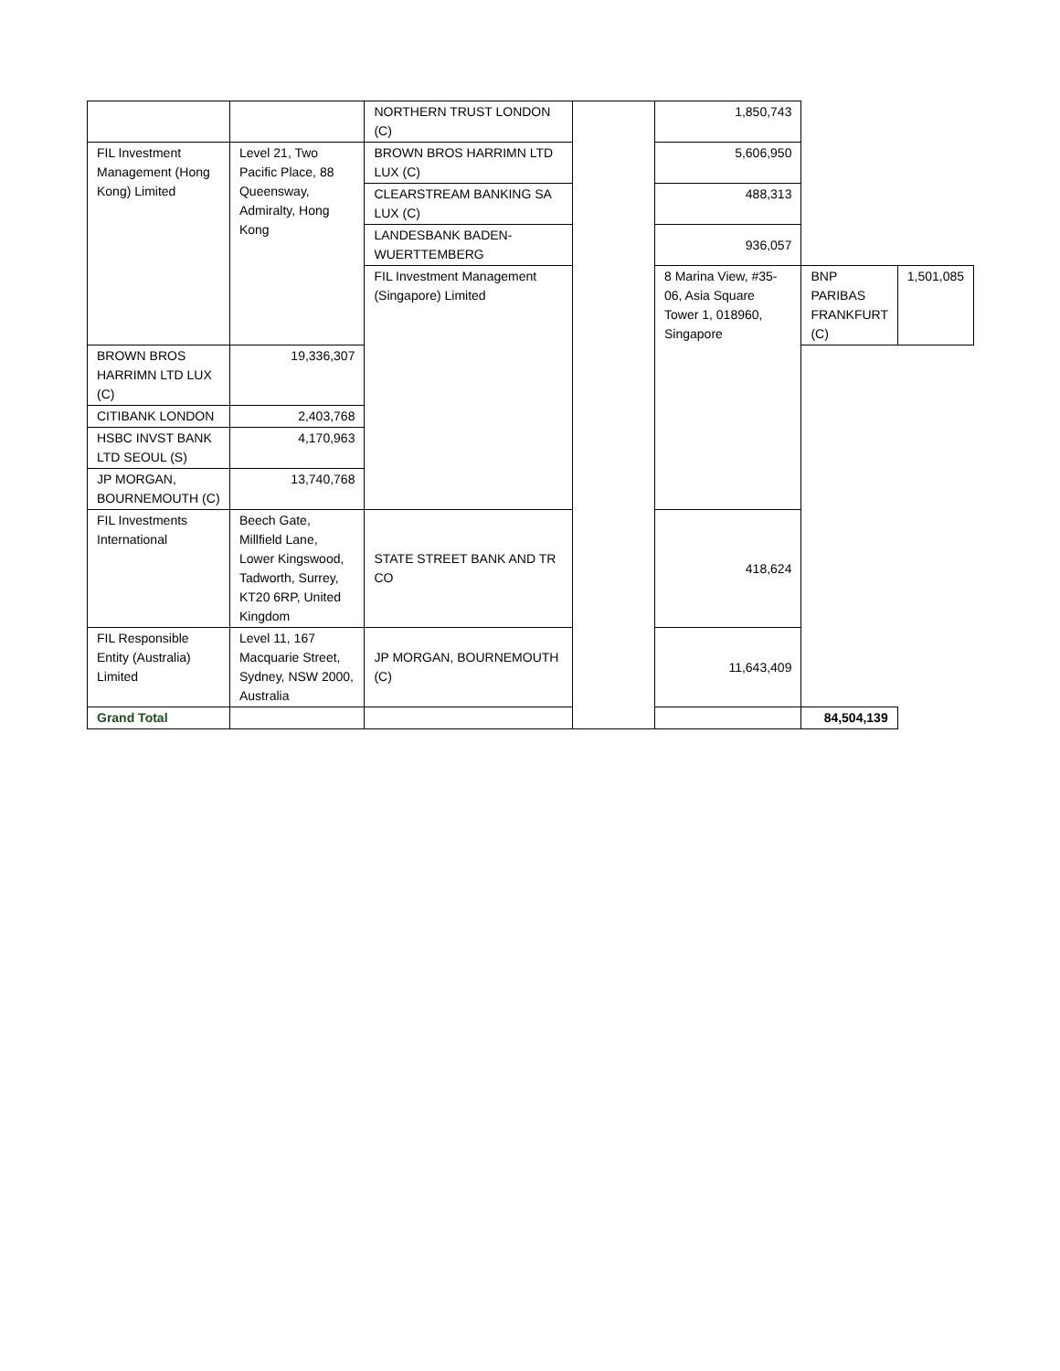| | | NORTHERN TRUST LONDON (C) | | 1,850,743 | | |
| FIL Investment Management (Hong Kong) Limited | Level 21, Two Pacific Place, 88 Queensway, Admiralty, Hong Kong | BROWN BROS HARRIMN LTD LUX (C) | | 5,606,950 | | |
| | | CLEARSTREAM BANKING SA LUX (C) | | 488,313 | | |
| | | LANDESBANK BADEN-WUERTTEMBERG | | 936,057 | | |
| | | FIL Investment Management (Singapore) Limited | | 8 Marina View, #35-06, Asia Square Tower 1, 018960, Singapore | BNP PARIBAS FRANKFURT (C) | 1,501,085 |
| BROWN BROS HARRIMN LTD LUX (C) | 19,336,307 | | | | | |
| CITIBANK LONDON | 2,403,768 | | | | | |
| HSBC INVST BANK LTD SEOUL (S) | 4,170,963 | | | | | |
| JP MORGAN, BOURNEMOUTH (C) | 13,740,768 | | | | | |
| FIL Investments International | Beech Gate, Millfield Lane, Lower Kingswood, Tadworth, Surrey, KT20 6RP, United Kingdom | STATE STREET BANK AND TR CO | | 418,624 | | |
| FIL Responsible Entity (Australia) Limited | Level 11, 167 Macquarie Street, Sydney, NSW 2000, Australia | JP MORGAN, BOURNEMOUTH (C) | | 11,643,409 | | |
| Grand Total | | | | | 84,504,139 | |